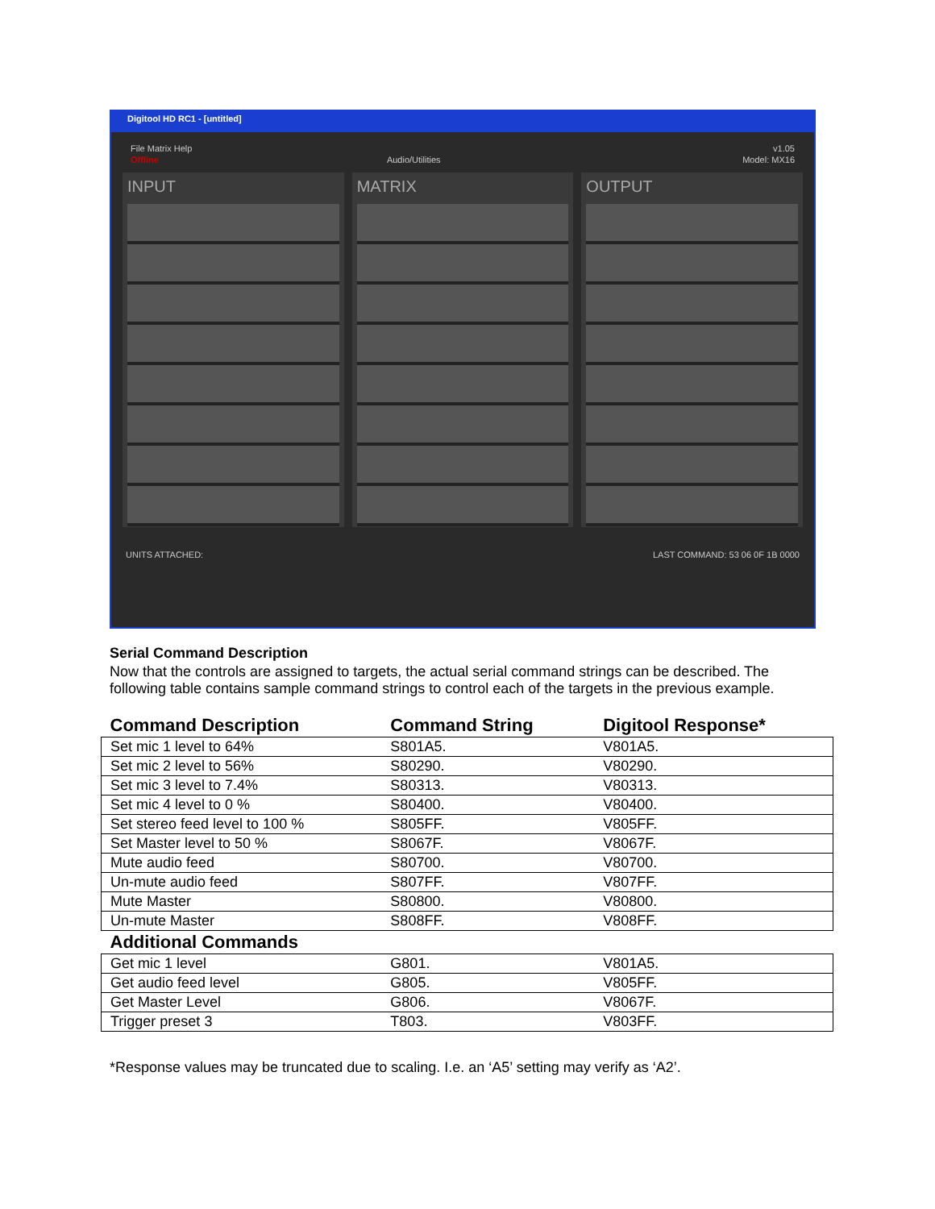Digitool HD RC1 - [untitled]
File Matrix Help v1.05
Offline Audio/Utilities Model: MX16
INPUT MATRIX OUTPUT
UNITS ATTACHED: LAST COMMAND: 53 06 0F 1B 0000
Serial Command Description
Now that the controls are assigned to targets, the actual serial command strings can be described. The following table contains sample command strings to control each of the targets in the previous example.
| Command Description | Command String | Digitool Response* |
| --- | --- | --- |
| Set mic 1 level to 64% | S801A5. | V801A5. |
| Set mic 2 level to 56% | S80290. | V80290. |
| Set mic 3 level to 7.4% | S80313. | V80313. |
| Set mic 4 level to 0 % | S80400. | V80400. |
| Set stereo feed level to 100 % | S805FF. | V805FF. |
| Set Master level to 50 % | S8067F. | V8067F. |
| Mute audio feed | S80700. | V80700. |
| Un-mute audio feed | S807FF. | V807FF. |
| Mute Master | S80800. | V80800. |
| Un-mute Master | S808FF. | V808FF. |
| Additional Commands | | |
| Get mic 1 level | G801. | V801A5. |
| Get audio feed level | G805. | V805FF. |
| Get Master Level | G806. | V8067F. |
| Trigger preset 3 | T803. | V803FF. |
*Response values may be truncated due to scaling. I.e. an ‘A5’ setting may verify as ‘A2’.